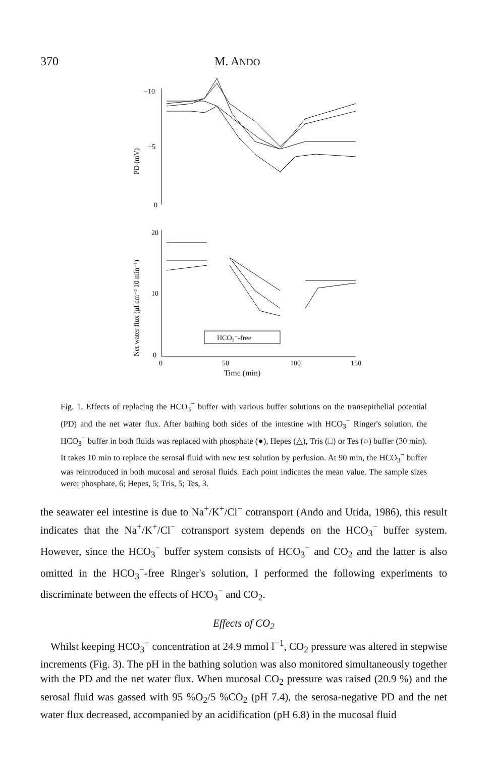370 M. ANDO
−10
−5
0
PD (mV)
20
10
0
Net water flux (μl cm⁻² 10 min⁻¹)
HCO₃⁻-free
0
50
100
150
Time (min)
Fig. 1. Effects of replacing the HCO<sub>3</sub><sup>−</sup> buffer with various buffer solutions on the transepithelial potential (PD) and the net water flux. After bathing both sides of the intestine with HCO<sub>3</sub><sup>−</sup> Ringer's solution, the HCO<sub>3</sub><sup>−</sup> buffer in both fluids was replaced with phosphate (●), Hepes (△), Tris (□) or Tes (○) buffer (30 min). It takes 10 min to replace the serosal fluid with new test solution by perfusion. At 90 min, the HCO<sub>3</sub><sup>−</sup> buffer was reintroduced in both mucosal and serosal fluids. Each point indicates the mean value. The sample sizes were: phosphate, 6; Hepes, 5; Tris, 5; Tes, 3.
the seawater eel intestine is due to Na<sup>+</sup>/K<sup>+</sup>/Cl<sup>−</sup> cotransport (Ando and Utida, 1986), this result indicates that the Na<sup>+</sup>/K<sup>+</sup>/Cl<sup>−</sup> cotransport system depends on the HCO<sub>3</sub><sup>−</sup> buffer system. However, since the HCO<sub>3</sub><sup>−</sup> buffer system consists of HCO<sub>3</sub><sup>−</sup> and CO<sub>2</sub> and the latter is also omitted in the HCO<sub>3</sub><sup>−</sup>-free Ringer's solution, I performed the following experiments to discriminate between the effects of HCO<sub>3</sub><sup>−</sup> and CO<sub>2</sub>.
Effects of CO<sub>2</sub>
Whilst keeping HCO<sub>3</sub><sup>−</sup> concentration at 24.9 mmol l<sup>−1</sup>, CO<sub>2</sub> pressure was altered in stepwise increments (Fig. 3). The pH in the bathing solution was also monitored simultaneously together with the PD and the net water flux. When mucosal CO<sub>2</sub> pressure was raised (20.9 %) and the serosal fluid was gassed with 95 %O<sub>2</sub>/5 %CO<sub>2</sub> (pH 7.4), the serosa-negative PD and the net water flux decreased, accompanied by an acidification (pH 6.8) in the mucosal fluid